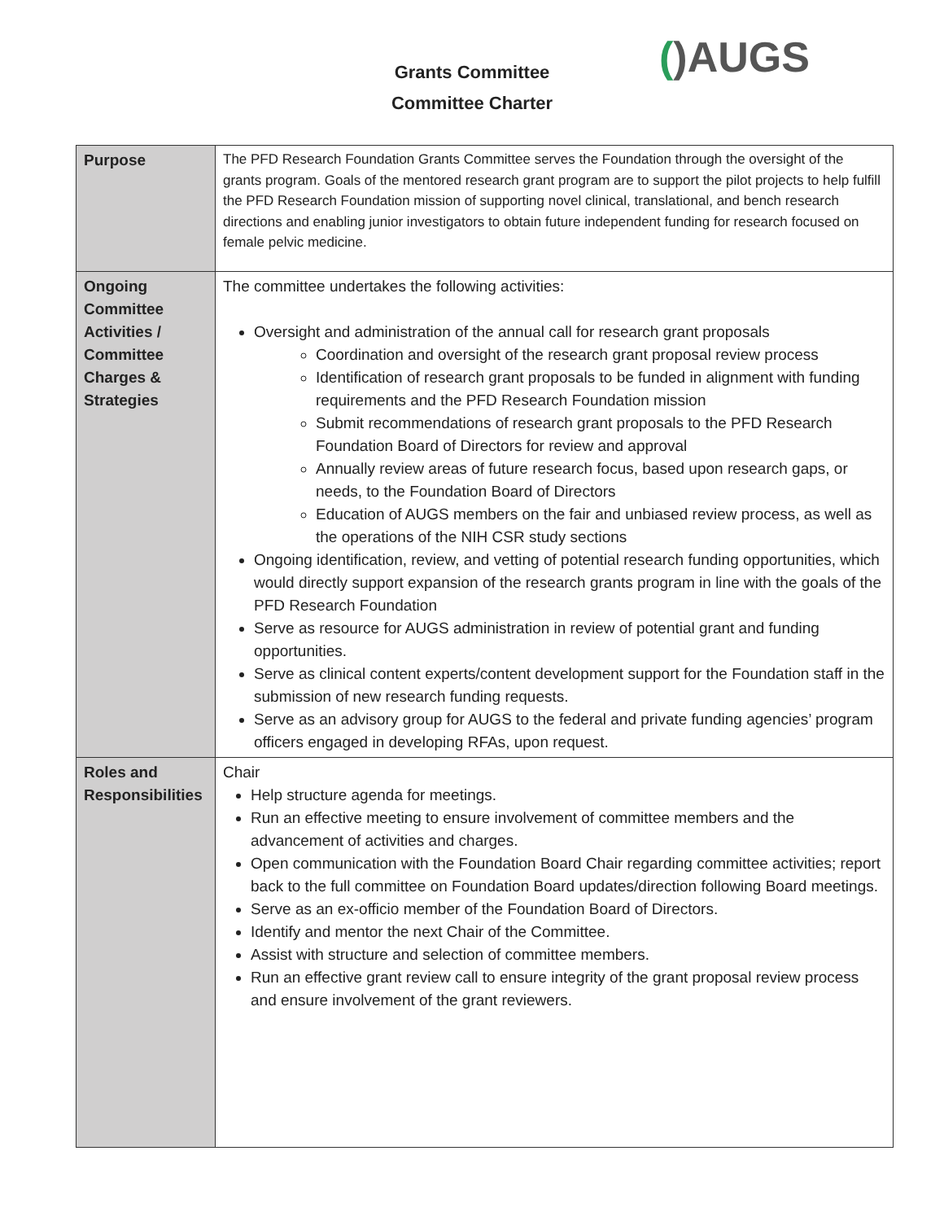Grants Committee
Committee Charter
()AUGS
| Purpose | The PFD Research Foundation Grants Committee serves the Foundation through the oversight of the grants program. Goals of the mentored research grant program are to support the pilot projects to help fulfill the PFD Research Foundation mission of supporting novel clinical, translational, and bench research directions and enabling junior investigators to obtain future independent funding for research focused on female pelvic medicine. |
| Ongoing Committee Activities / Committee Charges & Strategies | The committee undertakes the following activities: Oversight and administration of the annual call for research grant proposals Coordination and oversight of the research grant proposal review process Identification of research grant proposals to be funded in alignment with funding requirements and the PFD Research Foundation mission Submit recommendations of research grant proposals to the PFD Research Foundation Board of Directors for review and approval Annually review areas of future research focus, based upon research gaps, or needs, to the Foundation Board of Directors Education of AUGS members on the fair and unbiased review process, as well as the operations of the NIH CSR study sections Ongoing identification, review, and vetting of potential research funding opportunities, which would directly support expansion of the research grants program in line with the goals of the PFD Research Foundation Serve as resource for AUGS administration in review of potential grant and funding opportunities. Serve as clinical content experts/content development support for the Foundation staff in the submission of new research funding requests. Serve as an advisory group for AUGS to the federal and private funding agencies’ program officers engaged in developing RFAs, upon request. |
| Roles and Responsibilities | Chair Help structure agenda for meetings. Run an effective meeting to ensure involvement of committee members and the advancement of activities and charges. Open communication with the Foundation Board Chair regarding committee activities; report back to the full committee on Foundation Board updates/direction following Board meetings. Serve as an ex-officio member of the Foundation Board of Directors. Identify and mentor the next Chair of the Committee. Assist with structure and selection of committee members. Run an effective grant review call to ensure integrity of the grant proposal review process and ensure involvement of the grant reviewers. |